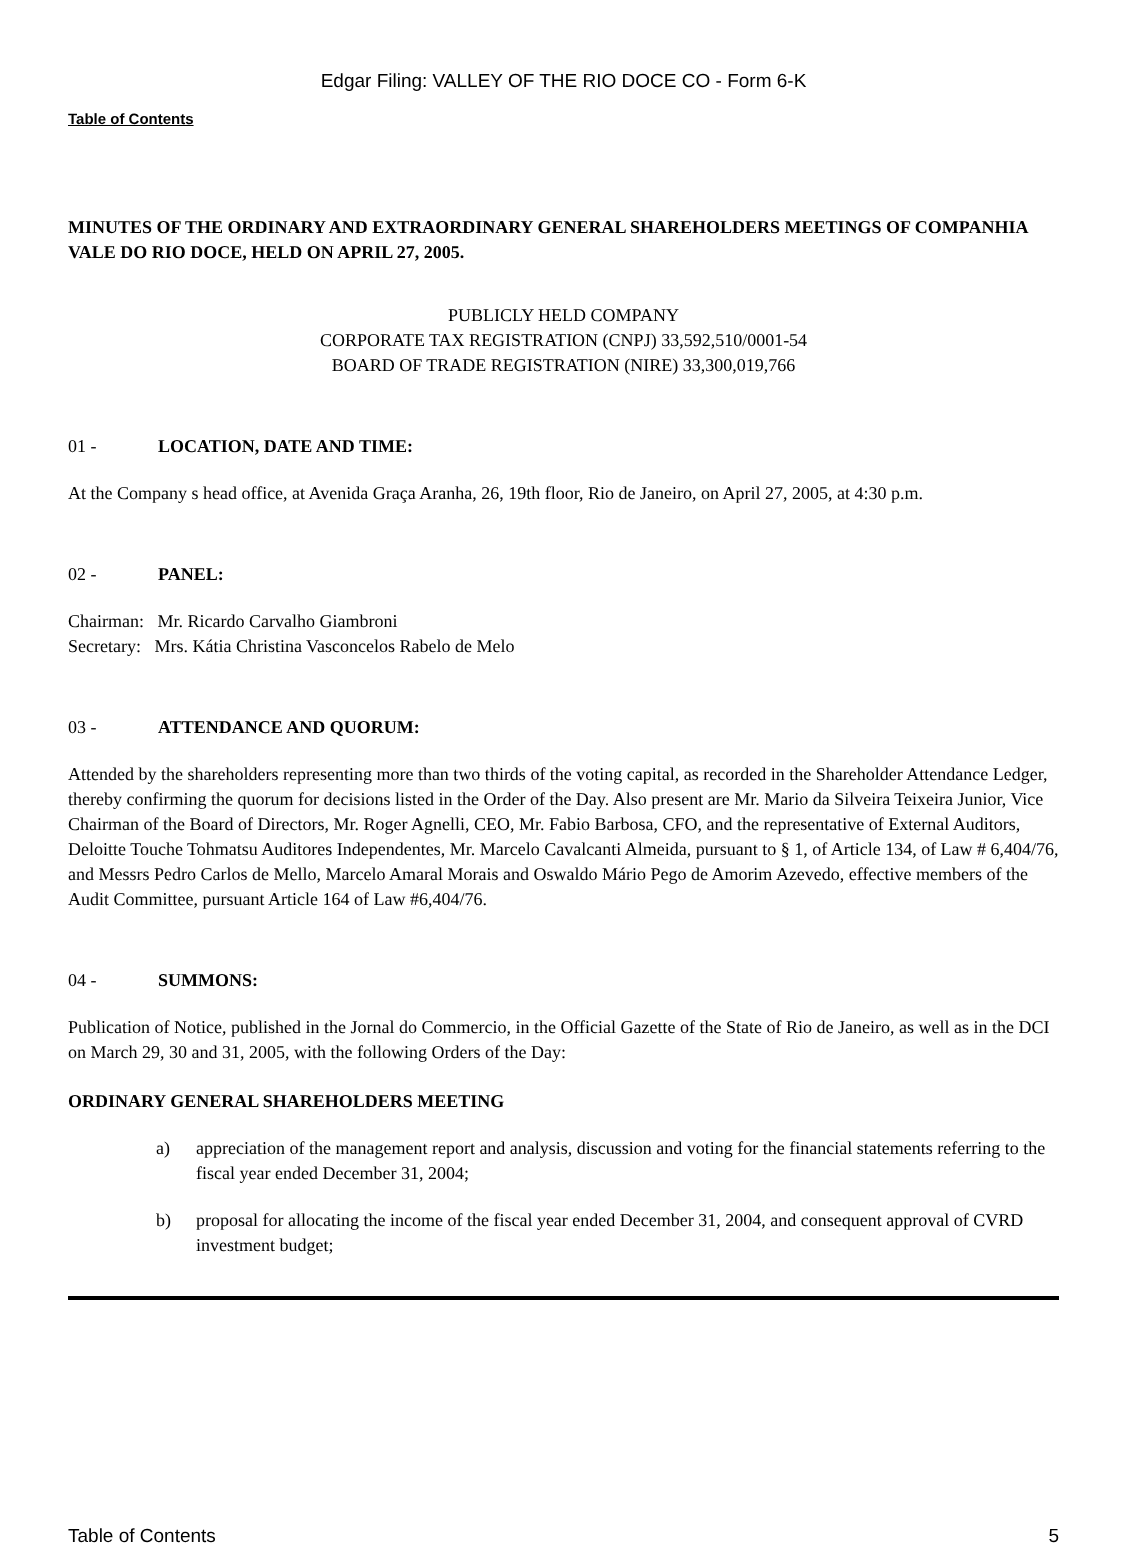Edgar Filing: VALLEY OF THE RIO DOCE CO - Form 6-K
Table of Contents
MINUTES OF THE ORDINARY AND EXTRAORDINARY GENERAL SHAREHOLDERS MEETINGS OF COMPANHIA VALE DO RIO DOCE, HELD ON APRIL 27, 2005.
PUBLICLY HELD COMPANY
CORPORATE TAX REGISTRATION (CNPJ) 33,592,510/0001-54
BOARD OF TRADE REGISTRATION (NIRE) 33,300,019,766
01 - LOCATION, DATE AND TIME:
At the Company s head office, at Avenida Graça Aranha, 26, 19th floor, Rio de Janeiro, on April 27, 2005, at 4:30 p.m.
02 - PANEL:
Chairman: Mr. Ricardo Carvalho Giambroni
Secretary: Mrs. Kátia Christina Vasconcelos Rabelo de Melo
03 - ATTENDANCE AND QUORUM:
Attended by the shareholders representing more than two thirds of the voting capital, as recorded in the Shareholder Attendance Ledger, thereby confirming the quorum for decisions listed in the Order of the Day. Also present are Mr. Mario da Silveira Teixeira Junior, Vice Chairman of the Board of Directors, Mr. Roger Agnelli, CEO, Mr. Fabio Barbosa, CFO, and the representative of External Auditors, Deloitte Touche Tohmatsu Auditores Independentes, Mr. Marcelo Cavalcanti Almeida, pursuant to § 1, of Article 134, of Law # 6,404/76, and Messrs Pedro Carlos de Mello, Marcelo Amaral Morais and Oswaldo Mário Pego de Amorim Azevedo, effective members of the Audit Committee, pursuant Article 164 of Law #6,404/76.
04 - SUMMONS:
Publication of Notice, published in the Jornal do Commercio, in the Official Gazette of the State of Rio de Janeiro, as well as in the DCI on March 29, 30 and 31, 2005, with the following Orders of the Day:
ORDINARY GENERAL SHAREHOLDERS MEETING
a) appreciation of the management report and analysis, discussion and voting for the financial statements referring to the fiscal year ended December 31, 2004;
b) proposal for allocating the income of the fiscal year ended December 31, 2004, and consequent approval of CVRD investment budget;
Table of Contents 5